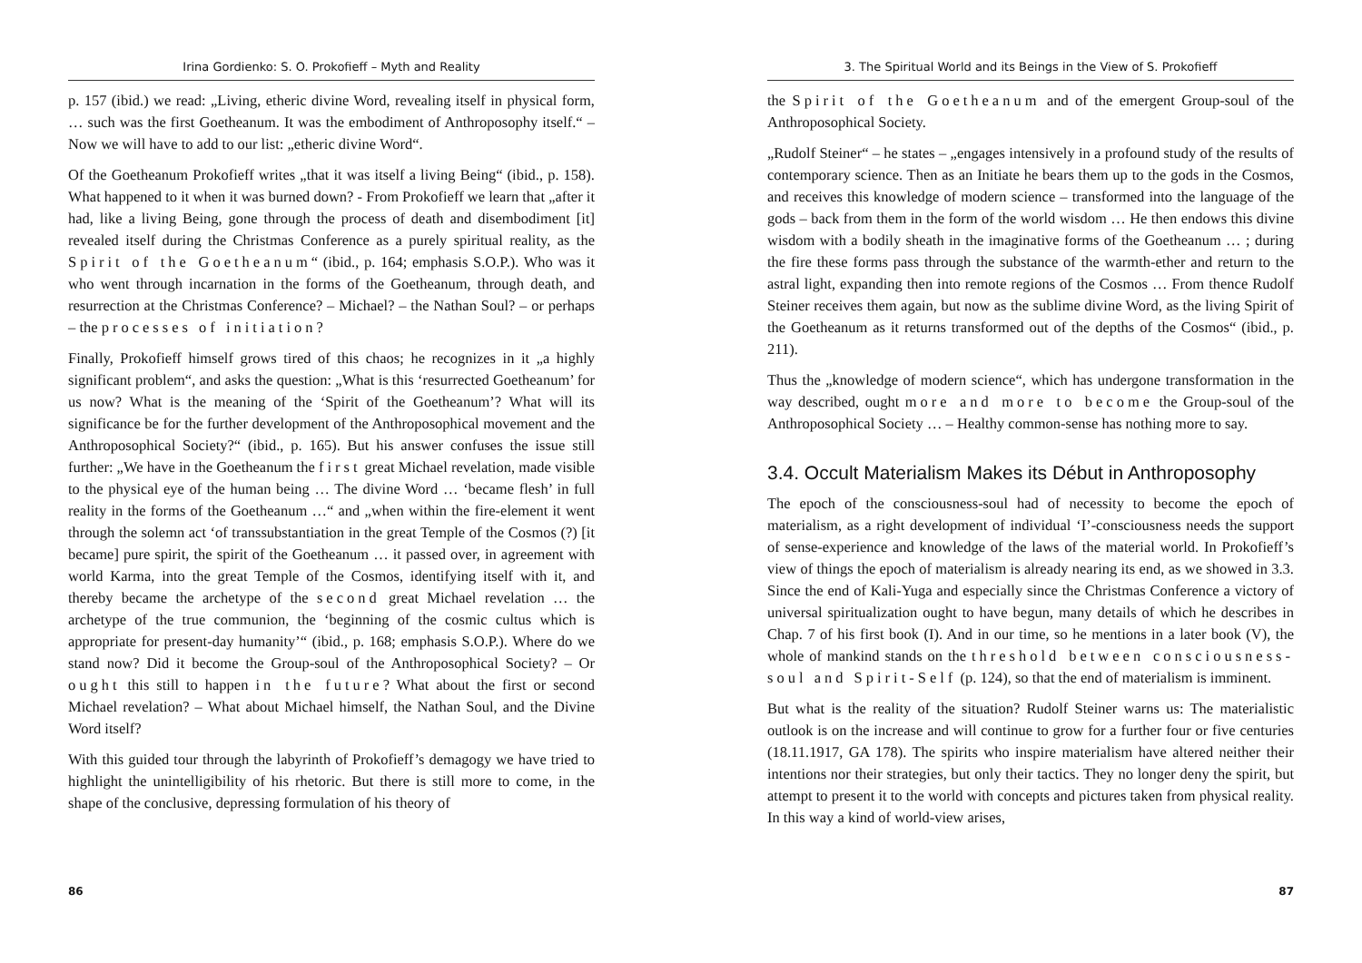Irina Gordienko: S. O. Prokofieff – Myth and Reality
p. 157 (ibid.) we read: „Living, etheric divine Word, revealing itself in physical form, … such was the first Goetheanum. It was the embodiment of Anthroposophy itself.“ – Now we will have to add to our list: „etheric divine Word“.
Of the Goetheanum Prokofieff writes „that it was itself a living Being“ (ibid., p. 158). What happened to it when it was burned down? - From Prokofieff we learn that „after it had, like a living Being, gone through the process of death and disembodiment [it] revealed itself during the Christmas Conference as a purely spiritual reality, as the Spirit of the Goetheanum“ (ibid., p. 164; emphasis S.O.P.). Who was it who went through incarnation in the forms of the Goetheanum, through death, and resurrection at the Christmas Conference? – Michael? – the Nathan Soul? – or perhaps – the processes of initiation?
Finally, Prokofieff himself grows tired of this chaos; he recognizes in it „a highly significant problem“, and asks the question: „What is this ‘resurrected Goetheanum’ for us now? What is the meaning of the ‘Spirit of the Goetheanum’? What will its significance be for the further development of the Anthroposophical movement and the Anthroposophical Society?“ (ibid., p. 165). But his answer confuses the issue still further: „We have in the Goetheanum the first great Michael revelation, made visible to the physical eye of the human being … The divine Word … ‘became flesh’ in full reality in the forms of the Goetheanum …“ and „when within the fire-element it went through the solemn act ‘of transsubstantiation in the great Temple of the Cosmos (?) [it became] pure spirit, the spirit of the Goetheanum … it passed over, in agreement with world Karma, into the great Temple of the Cosmos, identifying itself with it, and thereby became the archetype of the second great Michael revelation … the archetype of the true communion, the ‘beginning of the cosmic cultus which is appropriate for present-day humanity’“ (ibid., p. 168; emphasis S.O.P.). Where do we stand now? Did it become the Group-soul of the Anthroposophical Society? – Or ought this still to happen in the future? What about the first or second Michael revelation? – What about Michael himself, the Nathan Soul, and the Divine Word itself?
With this guided tour through the labyrinth of Prokofieff’s demagogy we have tried to highlight the unintelligibility of his rhetoric. But there is still more to come, in the shape of the conclusive, depressing formulation of his theory of
86
3. The Spiritual World and its Beings in the View of S. Prokofieff
the Spirit of the Goetheanum and of the emergent Group-soul of the Anthroposophical Society.
„Rudolf Steiner“ – he states – „engages intensively in a profound study of the results of contemporary science. Then as an Initiate he bears them up to the gods in the Cosmos, and receives this knowledge of modern science – transformed into the language of the gods – back from them in the form of the world wisdom … He then endows this divine wisdom with a bodily sheath in the imaginative forms of the Goetheanum … ; during the fire these forms pass through the substance of the warmth-ether and return to the astral light, expanding then into remote regions of the Cosmos … From thence Rudolf Steiner receives them again, but now as the sublime divine Word, as the living Spirit of the Goetheanum as it returns transformed out of the depths of the Cosmos“ (ibid., p. 211).
Thus the „knowledge of modern science“, which has undergone transformation in the way described, ought more and more to become the Group-soul of the Anthroposophical Society … – Healthy common-sense has nothing more to say.
3.4. Occult Materialism Makes its Début in Anthroposophy
The epoch of the consciousness-soul had of necessity to become the epoch of materialism, as a right development of individual ‘I’-consciousness needs the support of sense-experience and knowledge of the laws of the material world. In Prokofieff’s view of things the epoch of materialism is already nearing its end, as we showed in 3.3. Since the end of Kali-Yuga and especially since the Christmas Conference a victory of universal spiritualization ought to have begun, many details of which he describes in Chap. 7 of his first book (I). And in our time, so he mentions in a later book (V), the whole of mankind stands on the threshold between consciousness-soul and Spirit-Self (p. 124), so that the end of materialism is imminent.
But what is the reality of the situation? Rudolf Steiner warns us: The materialistic outlook is on the increase and will continue to grow for a further four or five centuries (18.11.1917, GA 178). The spirits who inspire materialism have altered neither their intentions nor their strategies, but only their tactics. They no longer deny the spirit, but attempt to present it to the world with concepts and pictures taken from physical reality. In this way a kind of world-view arises,
87